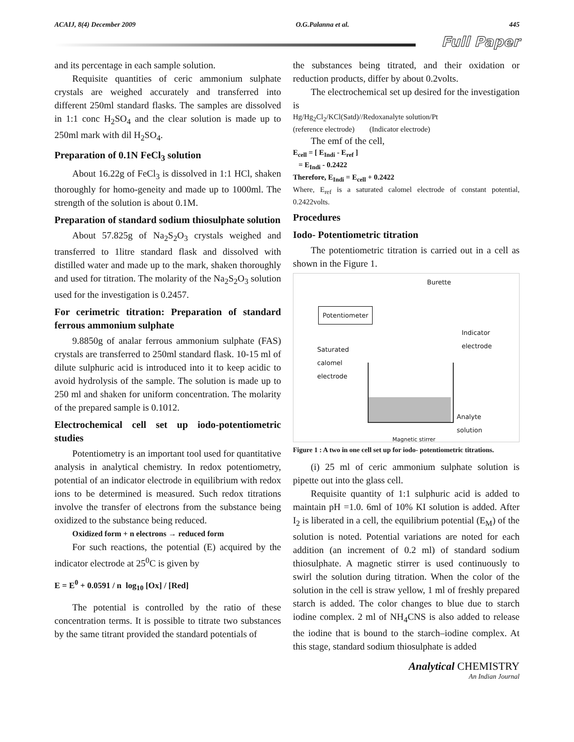ACAIJ, 8(4) December 2009 O.G.Palanna et al. 445
Full Paper
and its percentage in each sample solution.
Requisite quantities of ceric ammonium sulphate crystals are weighed accurately and transferred into different 250ml standard flasks. The samples are dissolved in 1:1 conc H<sub>2</sub>SO<sub>4</sub> and the clear solution is made up to 250ml mark with dil H<sub>2</sub>SO<sub>4</sub>.
Preparation of 0.1N FeCl<sub>3</sub> solution
About 16.22g of FeCl<sub>3</sub> is dissolved in 1:1 HCl, shaken thoroughly for homo-geneity and made up to 1000ml. The strength of the solution is about 0.1M.
Preparation of standard sodium thiosulphate solution
About 57.825g of Na<sub>2</sub>S<sub>2</sub>O<sub>3</sub> crystals weighed and transferred to 1litre standard flask and dissolved with distilled water and made up to the mark, shaken thoroughly and used for titration. The molarity of the Na<sub>2</sub>S<sub>2</sub>O<sub>3</sub> solution used for the investigation is 0.2457.
For cerimetric titration: Preparation of standard ferrous ammonium sulphate
9.8850g of analar ferrous ammonium sulphate (FAS) crystals are transferred to 250ml standard flask. 10-15 ml of dilute sulphuric acid is introduced into it to keep acidic to avoid hydrolysis of the sample. The solution is made up to 250 ml and shaken for uniform concentration. The molarity of the prepared sample is 0.1012.
Electrochemical cell set up iodo-potentiometric studies
Potentiometry is an important tool used for quantitative analysis in analytical chemistry. In redox potentiometry, potential of an indicator electrode in equilibrium with redox ions to be determined is measured. Such redox titrations involve the transfer of electrons from the substance being oxidized to the substance being reduced.
Oxidized form + n electrons → reduced form
For such reactions, the potential (E) acquired by the indicator electrode at 25<sup>0</sup>C is given by
E = E<sup>0</sup> + 0.0591 / n log<sub>10</sub> [Ox] / [Red]
The potential is controlled by the ratio of these concentration terms. It is possible to titrate two substances by the same titrant provided the standard potentials of
the substances being titrated, and their oxidation or reduction products, differ by about 0.2volts.
The electrochemical set up desired for the investigation is
Hg/Hg<sub>2</sub>Cl<sub>2</sub>/KCl(Satd)//Redoxanalyte solution/Pt
(reference electrode) (Indicator electrode)
The emf of the cell,
E<sub>cell</sub> = [ E<sub>Indi</sub> - E<sub>ref</sub> ]
= E<sub>Indi</sub> - 0.2422
Therefore, E<sub>Indi</sub> = E<sub>cell</sub> + 0.2422
Where, E<sub>ref</sub> is a saturated calomel electrode of constant potential, 0.2422volts.
Procedures
Iodo- Potentiometric titration
The potentiometric titration is carried out in a cell as shown in the Figure 1.
Burette
Potentiometer
Indicator
electrode
Saturated
calomel
electrode
Analyte
solution
Magnetic stirrer
Figure 1 : A two in one cell set up for iodo- potentiometric titrations.
(i) 25 ml of ceric ammonium sulphate solution is pipette out into the glass cell.
Requisite quantity of 1:1 sulphuric acid is added to maintain pH =1.0. 6ml of 10% KI solution is added. After I<sub>2</sub> is liberated in a cell, the equilibrium potential (E<sub>M</sub>) of the solution is noted. Potential variations are noted for each addition (an increment of 0.2 ml) of standard sodium thiosulphate. A magnetic stirrer is used continuously to swirl the solution during titration. When the color of the solution in the cell is straw yellow, 1 ml of freshly prepared starch is added. The color changes to blue due to starch iodine complex. 2 ml of NH<sub>4</sub>CNS is also added to release the iodine that is bound to the starch–iodine complex. At this stage, standard sodium thiosulphate is added
Analytical CHEMISTRY
An Indian Journal